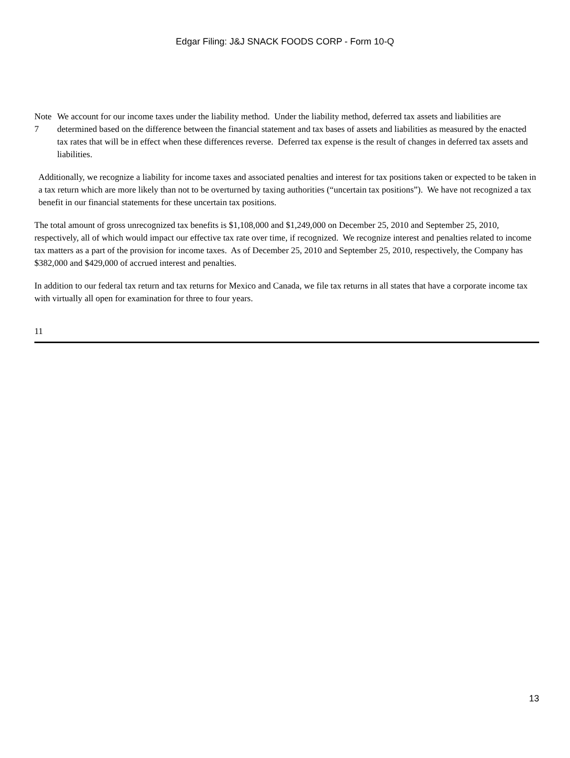Edgar Filing: J&J SNACK FOODS CORP - Form 10-Q
Note 7
We account for our income taxes under the liability method. Under the liability method, deferred tax assets and liabilities are determined based on the difference between the financial statement and tax bases of assets and liabilities as measured by the enacted tax rates that will be in effect when these differences reverse. Deferred tax expense is the result of changes in deferred tax assets and liabilities.
Additionally, we recognize a liability for income taxes and associated penalties and interest for tax positions taken or expected to be taken in a tax return which are more likely than not to be overturned by taxing authorities (“uncertain tax positions”). We have not recognized a tax benefit in our financial statements for these uncertain tax positions.
The total amount of gross unrecognized tax benefits is $1,108,000 and $1,249,000 on December 25, 2010 and September 25, 2010, respectively, all of which would impact our effective tax rate over time, if recognized. We recognize interest and penalties related to income tax matters as a part of the provision for income taxes. As of December 25, 2010 and September 25, 2010, respectively, the Company has $382,000 and $429,000 of accrued interest and penalties.
In addition to our federal tax return and tax returns for Mexico and Canada, we file tax returns in all states that have a corporate income tax with virtually all open for examination for three to four years.
11
13